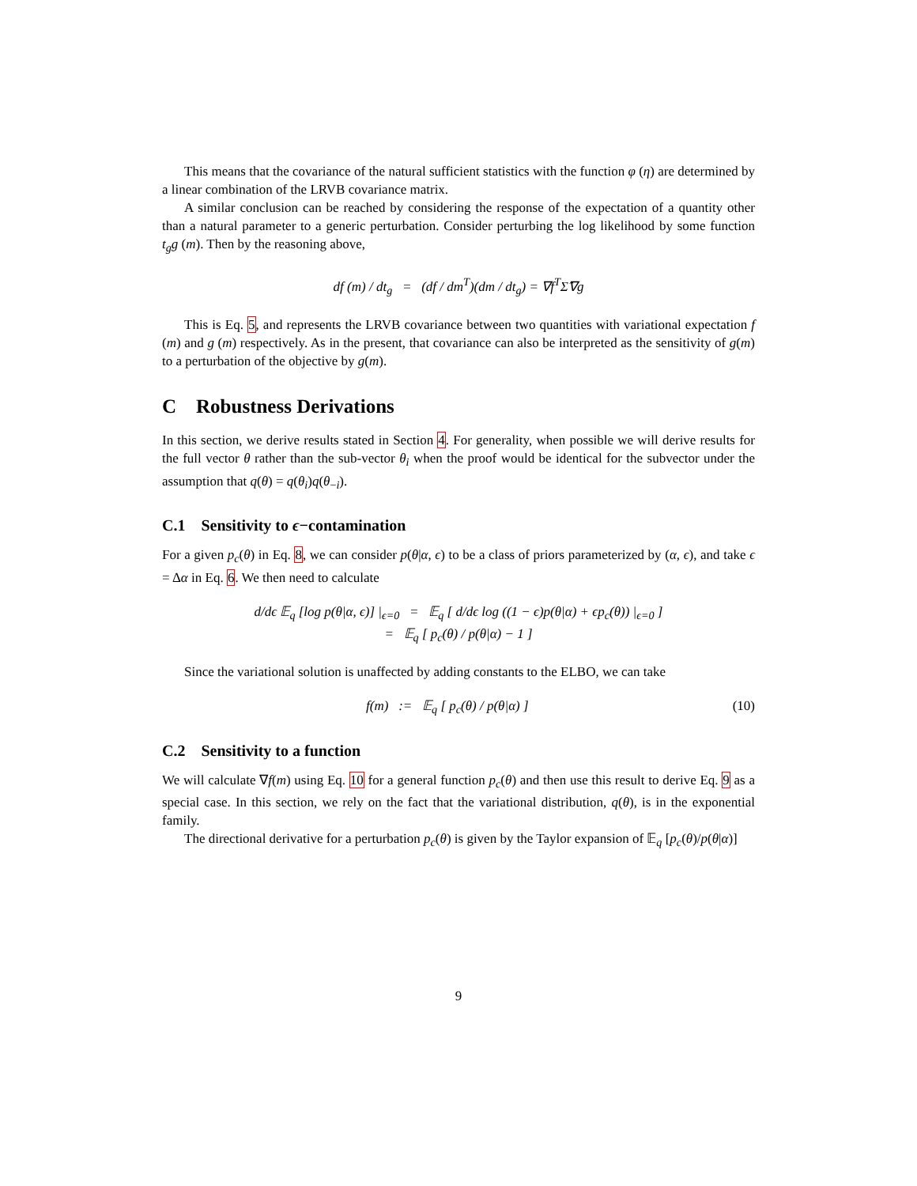This means that the covariance of the natural sufficient statistics with the function φ (η) are determined by a linear combination of the LRVB covariance matrix.
A similar conclusion can be reached by considering the response of the expectation of a quantity other than a natural parameter to a generic perturbation. Consider perturbing the log likelihood by some function t<sub>g</sub>g (m). Then by the reasoning above,
df (m) / dt<sub>g</sub> = (df / dm<sup>T</sup>)(dm / dt<sub>g</sub>) = ∇f<sup>T</sup>Σ̂∇g
This is Eq. 5, and represents the LRVB covariance between two quantities with variational expectation f (m) and g (m) respectively. As in the present, that covariance can also be interpreted as the sensitivity of g(m) to a perturbation of the objective by g(m).
C Robustness Derivations
In this section, we derive results stated in Section 4. For generality, when possible we will derive results for the full vector θ rather than the sub-vector θ<sub>i</sub> when the proof would be identical for the subvector under the assumption that q(θ) = q(θ<sub>i</sub>)q(θ<sub>−i</sub>).
C.1 Sensitivity to ϵ−contamination
For a given p<sub>c</sub>(θ) in Eq. 8, we can consider p(θ|α, ϵ) to be a class of priors parameterized by (α, ϵ), and take ϵ = Δα in Eq. 6. We then need to calculate
d/dϵ 𝔼<sub>q</sub> [log p(θ|α, ϵ)] |<sub>ϵ=0</sub> = 𝔼<sub>q</sub> [ d/dϵ log ((1 − ϵ)p(θ|α) + ϵp<sub>c</sub>(θ)) |<sub>ϵ=0</sub> ]
= 𝔼<sub>q</sub> [ p<sub>c</sub>(θ) / p(θ|α) − 1 ]
Since the variational solution is unaffected by adding constants to the ELBO, we can take
f(m) := 𝔼<sub>q</sub> [ p<sub>c</sub>(θ) / p(θ|α) ] (10)
C.2 Sensitivity to a function
We will calculate ∇f(m) using Eq. 10 for a general function p<sub>c</sub>(θ) and then use this result to derive Eq. 9 as a special case. In this section, we rely on the fact that the variational distribution, q(θ), is in the exponential family.
The directional derivative for a perturbation p<sub>c</sub>(θ) is given by the Taylor expansion of 𝔼<sub>q</sub> [p<sub>c</sub>(θ)/p(θ|α)]
9